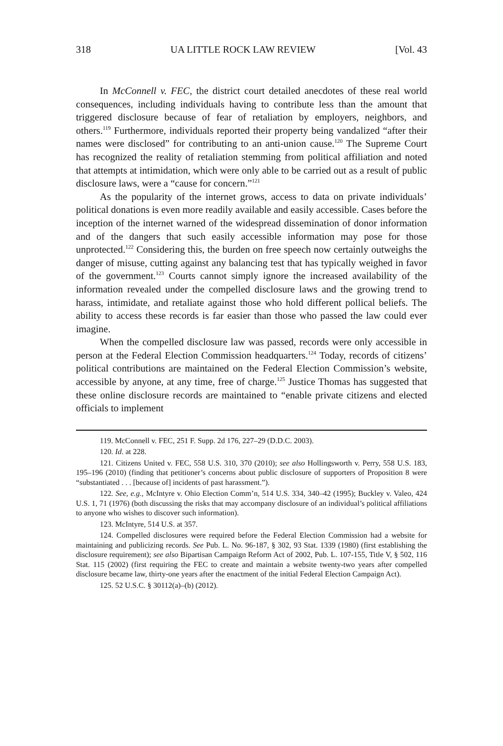318 UA LITTLE ROCK LAW REVIEW [Vol. 43
In McConnell v. FEC, the district court detailed anecdotes of these real world consequences, including individuals having to contribute less than the amount that triggered disclosure because of fear of retaliation by employers, neighbors, and others.<sup>119</sup> Furthermore, individuals reported their property being vandalized “after their names were disclosed” for contributing to an anti-union cause.<sup>120</sup> The Supreme Court has recognized the reality of retaliation stemming from political affiliation and noted that attempts at intimidation, which were only able to be carried out as a result of public disclosure laws, were a “cause for concern.”<sup>121</sup>
As the popularity of the internet grows, access to data on private individuals’ political donations is even more readily available and easily accessible. Cases before the inception of the internet warned of the widespread dissemination of donor information and of the dangers that such easily accessible information may pose for those unprotected.<sup>122</sup> Considering this, the burden on free speech now certainly outweighs the danger of misuse, cutting against any balancing test that has typically weighed in favor of the government.<sup>123</sup> Courts cannot simply ignore the increased availability of the information revealed under the compelled disclosure laws and the growing trend to harass, intimidate, and retaliate against those who hold different pollical beliefs. The ability to access these records is far easier than those who passed the law could ever imagine.
When the compelled disclosure law was passed, records were only accessible in person at the Federal Election Commission headquarters.<sup>124</sup> Today, records of citizens’ political contributions are maintained on the Federal Election Commission’s website, accessible by anyone, at any time, free of charge.<sup>125</sup> Justice Thomas has suggested that these online disclosure records are maintained to “enable private citizens and elected officials to implement
119. McConnell v. FEC, 251 F. Supp. 2d 176, 227–29 (D.D.C. 2003).
120. Id. at 228.
121. Citizens United v. FEC, 558 U.S. 310, 370 (2010); see also Hollingsworth v. Perry, 558 U.S. 183, 195–196 (2010) (finding that petitioner’s concerns about public disclosure of supporters of Proposition 8 were “substantiated . . . [because of] incidents of past harassment.”).
122. See, e.g., McIntyre v. Ohio Election Comm’n, 514 U.S. 334, 340–42 (1995); Buckley v. Valeo, 424 U.S. 1, 71 (1976) (both discussing the risks that may accompany disclosure of an individual’s political affiliations to anyone who wishes to discover such information).
123. McIntyre, 514 U.S. at 357.
124. Compelled disclosures were required before the Federal Election Commission had a website for maintaining and publicizing records. See Pub. L. No. 96-187, § 302, 93 Stat. 1339 (1980) (first establishing the disclosure requirement); see also Bipartisan Campaign Reform Act of 2002, Pub. L. 107-155, Title V, § 502, 116 Stat. 115 (2002) (first requiring the FEC to create and maintain a website twenty-two years after compelled disclosure became law, thirty-one years after the enactment of the initial Federal Election Campaign Act).
125. 52 U.S.C. § 30112(a)–(b) (2012).